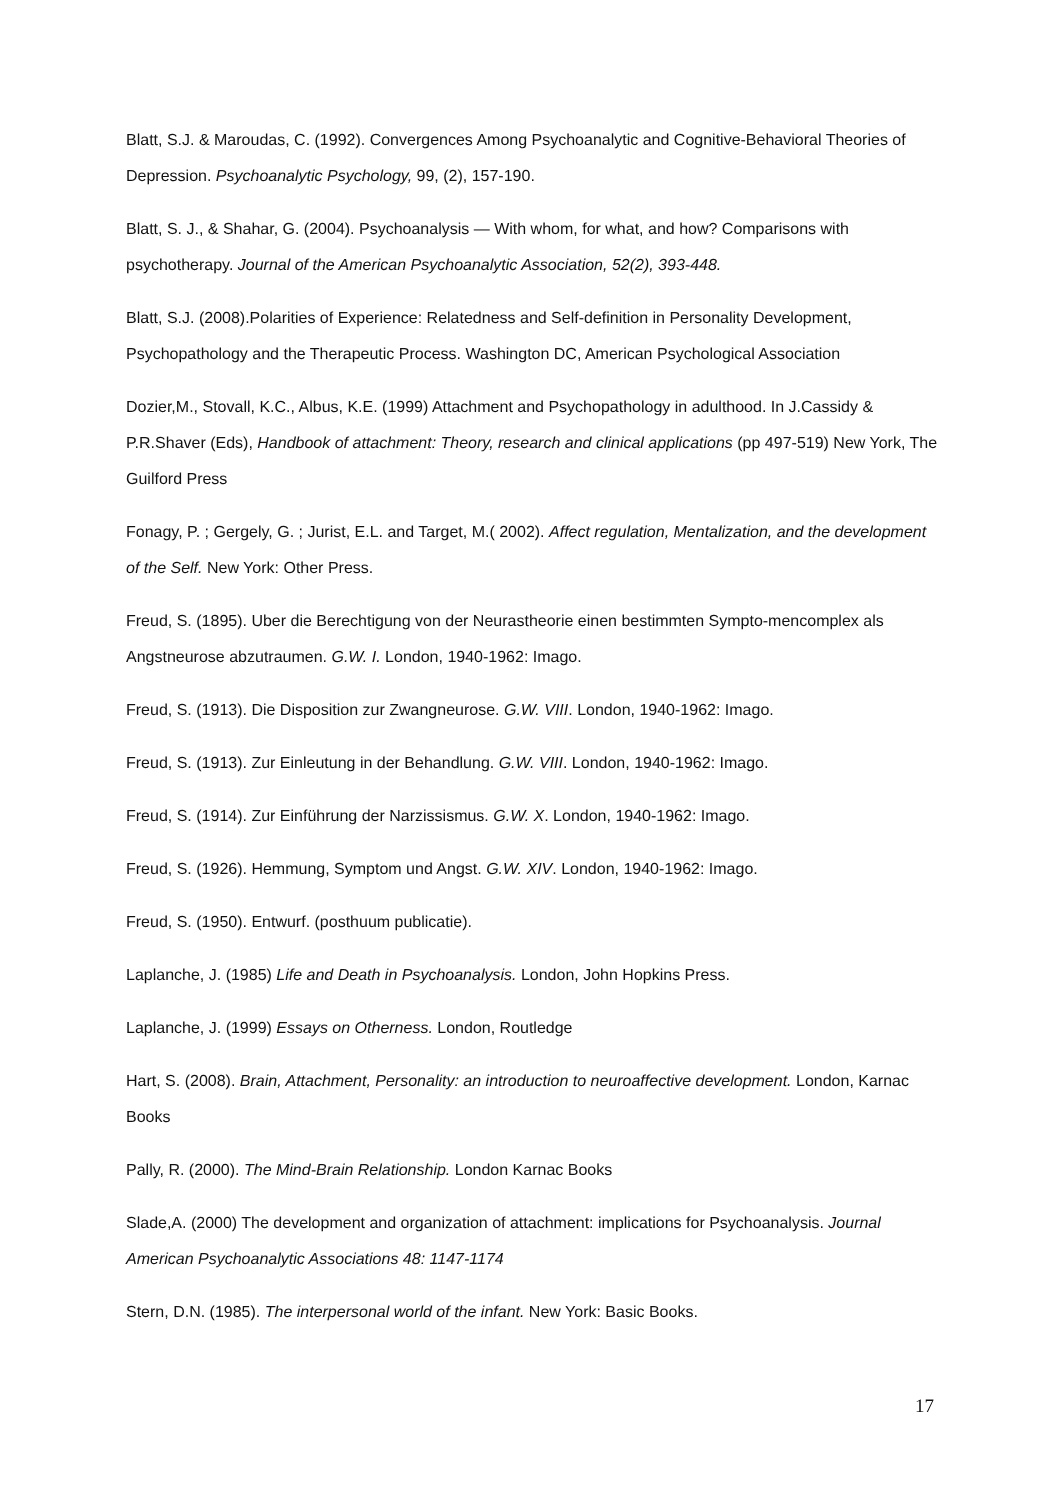Blatt, S.J. & Maroudas, C. (1992). Convergences Among Psychoanalytic and Cognitive-Behavioral Theories of Depression. Psychoanalytic Psychology, 99, (2), 157-190.
Blatt, S. J., & Shahar, G. (2004). Psychoanalysis — With whom, for what, and how? Comparisons with psychotherapy. Journal of the American Psychoanalytic Association, 52(2), 393-448.
Blatt, S.J. (2008).Polarities of Experience: Relatedness and Self-definition in Personality Development, Psychopathology and the Therapeutic Process. Washington DC, American Psychological Association
Dozier,M., Stovall, K.C., Albus, K.E. (1999) Attachment and Psychopathology in adulthood. In J.Cassidy & P.R.Shaver (Eds), Handbook of attachment: Theory, research and clinical applications (pp 497-519) New York, The Guilford Press
Fonagy, P. ; Gergely, G. ; Jurist, E.L. and Target, M.( 2002). Affect regulation, Mentalization, and the development of the Self. New York: Other Press.
Freud, S. (1895). Uber die Berechtigung von der Neurastheorie einen bestimmten Sympto-mencomplex als Angstneurose abzutraumen. G.W. I. London, 1940-1962: Imago.
Freud, S. (1913). Die Disposition zur Zwangneurose. G.W. VIII. London, 1940-1962: Imago.
Freud, S. (1913). Zur Einleutung in der Behandlung. G.W. VIII. London, 1940-1962: Imago.
Freud, S. (1914). Zur Einführung der Narzissismus. G.W. X. London, 1940-1962: Imago.
Freud, S. (1926). Hemmung, Symptom und Angst. G.W. XIV. London, 1940-1962: Imago.
Freud, S. (1950). Entwurf. (posthuum publicatie).
Laplanche, J. (1985) Life and Death in Psychoanalysis. London, John Hopkins Press.
Laplanche, J. (1999) Essays on Otherness. London, Routledge
Hart, S. (2008). Brain, Attachment, Personality: an introduction to neuroaffective development. London, Karnac Books
Pally, R. (2000). The Mind-Brain Relationship. London Karnac Books
Slade,A. (2000) The development and organization of attachment: implications for Psychoanalysis. Journal American Psychoanalytic Associations 48: 1147-1174
Stern, D.N. (1985). The interpersonal world of the infant. New York: Basic Books.
17